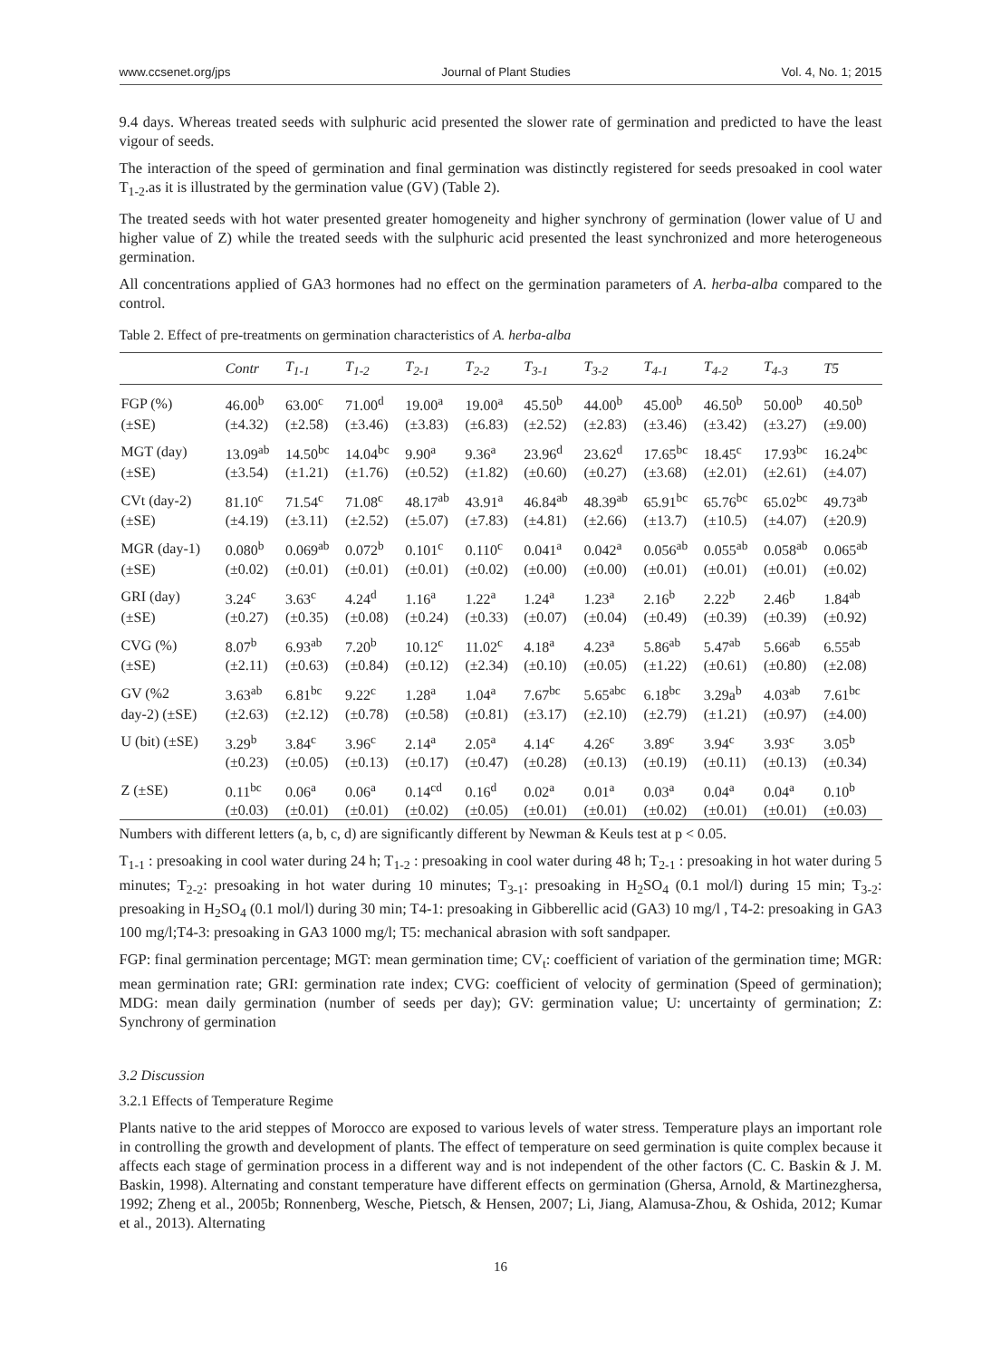www.ccsenet.org/jps Journal of Plant Studies Vol. 4, No. 1; 2015
9.4 days. Whereas treated seeds with sulphuric acid presented the slower rate of germination and predicted to have the least vigour of seeds.
The interaction of the speed of germination and final germination was distinctly registered for seeds presoaked in cool water T<sub>1-2</sub>.as it is illustrated by the germination value (GV) (Table 2).
The treated seeds with hot water presented greater homogeneity and higher synchrony of germination (lower value of U and higher value of Z) while the treated seeds with the sulphuric acid presented the least synchronized and more heterogeneous germination.
All concentrations applied of GA3 hormones had no effect on the germination parameters of A. herba-alba compared to the control.
Table 2. Effect of pre-treatments on germination characteristics of A. herba-alba
| | Contr | T<sub>1-1</sub> | T<sub>1-2</sub> | T<sub>2-1</sub> | T<sub>2-2</sub> | T<sub>3-1</sub> | T<sub>3-2</sub> | T<sub>4-1</sub> | T<sub>4-2</sub> | T<sub>4-3</sub> | T5 |
| --- | --- | --- | --- | --- | --- | --- | --- | --- | --- | --- | --- |
| FGP (%) | 46.00<sup>b</sup> | 63.00<sup>c</sup> | 71.00<sup>d</sup> | 19.00<sup>a</sup> | 19.00<sup>a</sup> | 45.50<sup>b</sup> | 44.00<sup>b</sup> | 45.00<sup>b</sup> | 46.50<sup>b</sup> | 50.00<sup>b</sup> | 40.50<sup>b</sup> |
| (±SE) | (±4.32) | (±2.58) | (±3.46) | (±3.83) | (±6.83) | (±2.52) | (±2.83) | (±3.46) | (±3.42) | (±3.27) | (±9.00) |
| MGT (day) | 13.09<sup>ab</sup> | 14.50<sup>bc</sup> | 14.04<sup>bc</sup> | 9.90<sup>a</sup> | 9.36<sup>a</sup> | 23.96<sup>d</sup> | 23.62<sup>d</sup> | 17.65<sup>bc</sup> | 18.45<sup>c</sup> | 17.93<sup>bc</sup> | 16.24<sup>bc</sup> |
| (±SE) | (±3.54) | (±1.21) | (±1.76) | (±0.52) | (±1.82) | (±0.60) | (±0.27) | (±3.68) | (±2.01) | (±2.61) | (±4.07) |
| CVt (day-2) | 81.10<sup>c</sup> | 71.54<sup>c</sup> | 71.08<sup>c</sup> | 48.17<sup>ab</sup> | 43.91<sup>a</sup> | 46.84<sup>ab</sup> | 48.39<sup>ab</sup> | 65.91<sup>bc</sup> | 65.76<sup>bc</sup> | 65.02<sup>bc</sup> | 49.73<sup>ab</sup> |
| (±SE) | (±4.19) | (±3.11) | (±2.52) | (±5.07) | (±7.83) | (±4.81) | (±2.66) | (±13.7) | (±10.5) | (±4.07) | (±20.9) |
| MGR (day-1) | 0.080<sup>b</sup> | 0.069<sup>ab</sup> | 0.072<sup>b</sup> | 0.101<sup>c</sup> | 0.110<sup>c</sup> | 0.041<sup>a</sup> | 0.042<sup>a</sup> | 0.056<sup>ab</sup> | 0.055<sup>ab</sup> | 0.058<sup>ab</sup> | 0.065<sup>ab</sup> |
| (±SE) | (±0.02) | (±0.01) | (±0.01) | (±0.01) | (±0.02) | (±0.00) | (±0.00) | (±0.01) | (±0.01) | (±0.01) | (±0.02) |
| GRI (day) | 3.24<sup>c</sup> | 3.63<sup>c</sup> | 4.24<sup>d</sup> | 1.16<sup>a</sup> | 1.22<sup>a</sup> | 1.24<sup>a</sup> | 1.23<sup>a</sup> | 2.16<sup>b</sup> | 2.22<sup>b</sup> | 2.46<sup>b</sup> | 1.84<sup>ab</sup> |
| (±SE) | (±0.27) | (±0.35) | (±0.08) | (±0.24) | (±0.33) | (±0.07) | (±0.04) | (±0.49) | (±0.39) | (±0.39) | (±0.92) |
| CVG (%) | 8.07<sup>b</sup> | 6.93<sup>ab</sup> | 7.20<sup>b</sup> | 10.12<sup>c</sup> | 11.02<sup>c</sup> | 4.18<sup>a</sup> | 4.23<sup>a</sup> | 5.86<sup>ab</sup> | 5.47<sup>ab</sup> | 5.66<sup>ab</sup> | 6.55<sup>ab</sup> |
| (±SE) | (±2.11) | (±0.63) | (±0.84) | (±0.12) | (±2.34) | (±0.10) | (±0.05) | (±1.22) | (±0.61) | (±0.80) | (±2.08) |
| GV (%2 | 3.63<sup>ab</sup> | 6.81<sup>bc</sup> | 9.22<sup>c</sup> | 1.28<sup>a</sup> | 1.04<sup>a</sup> | 7.67<sup>bc</sup> | 5.65<sup>abc</sup> | 6.18<sup>bc</sup> | 3.29a<sup>b</sup> | 4.03<sup>ab</sup> | 7.61<sup>bc</sup> |
| day-2) (±SE) | (±2.63) | (±2.12) | (±0.78) | (±0.58) | (±0.81) | (±3.17) | (±2.10) | (±2.79) | (±1.21) | (±0.97) | (±4.00) |
| U (bit) (±SE) | 3.29<sup>b</sup> | 3.84<sup>c</sup> | 3.96<sup>c</sup> | 2.14<sup>a</sup> | 2.05<sup>a</sup> | 4.14<sup>c</sup> | 4.26<sup>c</sup> | 3.89<sup>c</sup> | 3.94<sup>c</sup> | 3.93<sup>c</sup> | 3.05<sup>b</sup> |
| | (±0.23) | (±0.05) | (±0.13) | (±0.17) | (±0.47) | (±0.28) | (±0.13) | (±0.19) | (±0.11) | (±0.13) | (±0.34) |
| Z (±SE) | 0.11<sup>bc</sup> | 0.06<sup>a</sup> | 0.06<sup>a</sup> | 0.14<sup>cd</sup> | 0.16<sup>d</sup> | 0.02<sup>a</sup> | 0.01<sup>a</sup> | 0.03<sup>a</sup> | 0.04<sup>a</sup> | 0.04<sup>a</sup> | 0.10<sup>b</sup> |
| | (±0.03) | (±0.01) | (±0.01) | (±0.02) | (±0.05) | (±0.01) | (±0.01) | (±0.02) | (±0.01) | (±0.01) | (±0.03) |
Numbers with different letters (a, b, c, d) are significantly different by Newman & Keuls test at p < 0.05.
T<sub>1-1</sub> : presoaking in cool water during 24 h; T<sub>1-2</sub> : presoaking in cool water during 48 h; T<sub>2-1</sub> : presoaking in hot water during 5 minutes; T<sub>2-2</sub>: presoaking in hot water during 10 minutes; T<sub>3-1</sub>: presoaking in H<sub>2</sub>SO<sub>4</sub> (0.1 mol/l) during 15 min; T<sub>3-2</sub>: presoaking in H<sub>2</sub>SO<sub>4</sub> (0.1 mol/l) during 30 min; T4-1: presoaking in Gibberellic acid (GA3) 10 mg/l , T4-2: presoaking in GA3 100 mg/l;T4-3: presoaking in GA3 1000 mg/l; T5: mechanical abrasion with soft sandpaper.
FGP: final germination percentage; MGT: mean germination time; CV<sub>t</sub>: coefficient of variation of the germination time; MGR: mean germination rate; GRI: germination rate index; CVG: coefficient of velocity of germination (Speed of germination); MDG: mean daily germination (number of seeds per day); GV: germination value; U: uncertainty of germination; Z: Synchrony of germination
3.2 Discussion
3.2.1 Effects of Temperature Regime
Plants native to the arid steppes of Morocco are exposed to various levels of water stress. Temperature plays an important role in controlling the growth and development of plants. The effect of temperature on seed germination is quite complex because it affects each stage of germination process in a different way and is not independent of the other factors (C. C. Baskin & J. M. Baskin, 1998). Alternating and constant temperature have different effects on germination (Ghersa, Arnold, & Martinezghersa, 1992; Zheng et al., 2005b; Ronnenberg, Wesche, Pietsch, & Hensen, 2007; Li, Jiang, Alamusa-Zhou, & Oshida, 2012; Kumar et al., 2013). Alternating
16